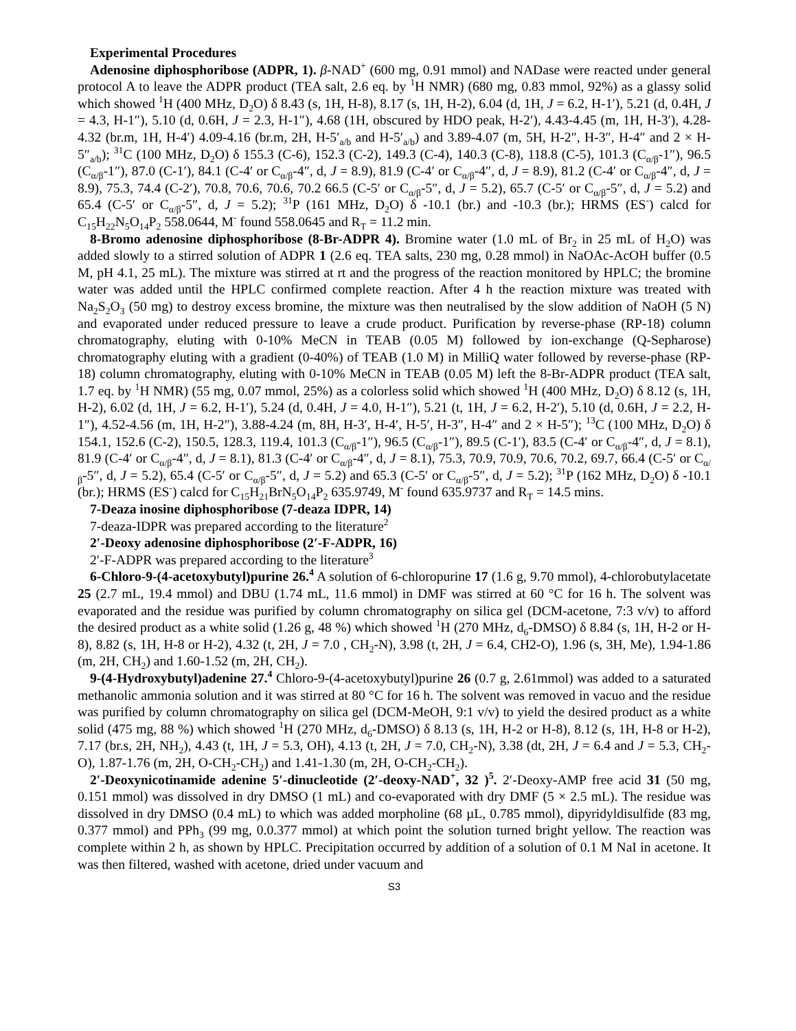Experimental Procedures
Adenosine diphosphoribose (ADPR, 1). β-NAD<sup>+</sup> (600 mg, 0.91 mmol) and NADase were reacted under general protocol A to leave the ADPR product (TEA salt, 2.6 eq. by <sup>1</sup>H NMR) (680 mg, 0.83 mmol, 92%) as a glassy solid which showed <sup>1</sup>H (400 MHz, D<sub>2</sub>O) δ 8.43 (s, 1H, H-8), 8.17 (s, 1H, H-2), 6.04 (d, 1H, J = 6.2, H-1′), 5.21 (d, 0.4H, J = 4.3, H-1″), 5.10 (d, 0.6H, J = 2.3, H-1″), 4.68 (1H, obscured by HDO peak, H-2′), 4.43-4.45 (m, 1H, H-3′), 4.28-4.32 (br.m, 1H, H-4′) 4.09-4.16 (br.m, 2H, H-5′<sub>a/b</sub> and H-5′<sub>a/b</sub>) and 3.89-4.07 (m, 5H, H-2″, H-3″, H-4″ and 2 × H-5″<sub>a/b</sub>); <sup>31</sup>C (100 MHz, D<sub>2</sub>O) δ 155.3 (C-6), 152.3 (C-2), 149.3 (C-4), 140.3 (C-8), 118.8 (C-5), 101.3 (C<sub>α/β</sub>-1″), 96.5 (C<sub>α/β</sub>-1″), 87.0 (C-1′), 84.1 (C-4′ or C<sub>α/β</sub>-4″, d, J = 8.9), 81.9 (C-4′ or C<sub>α/β</sub>-4″, d, J = 8.9), 81.2 (C-4′ or C<sub>α/β</sub>-4″, d, J = 8.9), 75.3, 74.4 (C-2′), 70.8, 70.6, 70.6, 70.2 66.5 (C-5′ or C<sub>α/β</sub>-5″, d, J = 5.2), 65.7 (C-5′ or C<sub>α/β</sub>-5″, d, J = 5.2) and 65.4 (C-5′ or C<sub>α/β</sub>-5″, d, J = 5.2); <sup>31</sup>P (161 MHz, D<sub>2</sub>O) δ -10.1 (br.) and -10.3 (br.); HRMS (ES<sup>-</sup>) calcd for C<sub>15</sub>H<sub>22</sub>N<sub>5</sub>O<sub>14</sub>P<sub>2</sub> 558.0644, M<sup>-</sup> found 558.0645 and R<sub>T</sub> = 11.2 min.
8-Bromo adenosine diphosphoribose (8-Br-ADPR 4). Bromine water (1.0 mL of Br<sub>2</sub> in 25 mL of H<sub>2</sub>O) was added slowly to a stirred solution of ADPR 1 (2.6 eq. TEA salts, 230 mg, 0.28 mmol) in NaOAc-AcOH buffer (0.5 M, pH 4.1, 25 mL). The mixture was stirred at rt and the progress of the reaction monitored by HPLC; the bromine water was added until the HPLC confirmed complete reaction. After 4 h the reaction mixture was treated with Na<sub>2</sub>S<sub>2</sub>O<sub>3</sub> (50 mg) to destroy excess bromine, the mixture was then neutralised by the slow addition of NaOH (5 N) and evaporated under reduced pressure to leave a crude product. Purification by reverse-phase (RP-18) column chromatography, eluting with 0-10% MeCN in TEAB (0.05 M) followed by ion-exchange (Q-Sepharose) chromatography eluting with a gradient (0-40%) of TEAB (1.0 M) in MilliQ water followed by reverse-phase (RP-18) column chromatography, eluting with 0-10% MeCN in TEAB (0.05 M) left the 8-Br-ADPR product (TEA salt, 1.7 eq. by <sup>1</sup>H NMR) (55 mg, 0.07 mmol, 25%) as a colorless solid which showed <sup>1</sup>H (400 MHz, D<sub>2</sub>O) δ 8.12 (s, 1H, H-2), 6.02 (d, 1H, J = 6.2, H-1′), 5.24 (d, 0.4H, J = 4.0, H-1″), 5.21 (t, 1H, J = 6.2, H-2′), 5.10 (d, 0.6H, J = 2.2, H-1″), 4.52-4.56 (m, 1H, H-2″), 3.88-4.24 (m, 8H, H-3′, H-4′, H-5′, H-3″, H-4″ and 2 × H-5″); <sup>13</sup>C (100 MHz, D<sub>2</sub>O) δ 154.1, 152.6 (C-2), 150.5, 128.3, 119.4, 101.3 (C<sub>α/β</sub>-1″), 96.5 (C<sub>α/β</sub>-1″), 89.5 (C-1′), 83.5 (C-4′ or C<sub>α/β</sub>-4″, d, J = 8.1), 81.9 (C-4′ or C<sub>α/β</sub>-4″, d, J = 8.1), 81.3 (C-4′ or C<sub>α/β</sub>-4″, d, J = 8.1), 75.3, 70.9, 70.9, 70.6, 70.2, 69.7, 66.4 (C-5′ or C<sub>α/β</sub>-5″, d, J = 5.2), 65.4 (C-5′ or C<sub>α/β</sub>-5″, d, J = 5.2) and 65.3 (C-5′ or C<sub>α/β</sub>-5″, d, J = 5.2); <sup>31</sup>P (162 MHz, D<sub>2</sub>O) δ -10.1 (br.); HRMS (ES<sup>-</sup>) calcd for C<sub>15</sub>H<sub>21</sub>BrN<sub>5</sub>O<sub>14</sub>P<sub>2</sub> 635.9749, M<sup>-</sup> found 635.9737 and R<sub>T</sub> = 14.5 mins.
7-Deaza inosine diphosphoribose (7-deaza IDPR, 14)
7-deaza-IDPR was prepared according to the literature<sup>2</sup>
2′-Deoxy adenosine diphosphoribose (2′-F-ADPR, 16)
2′-F-ADPR was prepared according to the literature<sup>3</sup>
6-Chloro-9-(4-acetoxybutyl)purine 26.<sup>4</sup> A solution of 6-chloropurine 17 (1.6 g, 9.70 mmol), 4-chlorobutylacetate 25 (2.7 mL, 19.4 mmol) and DBU (1.74 mL, 11.6 mmol) in DMF was stirred at 60 °C for 16 h. The solvent was evaporated and the residue was purified by column chromatography on silica gel (DCM-acetone, 7:3 v/v) to afford the desired product as a white solid (1.26 g, 48 %) which showed <sup>1</sup>H (270 MHz, d<sub>6</sub>-DMSO) δ 8.84 (s, 1H, H-2 or H-8), 8.82 (s, 1H, H-8 or H-2), 4.32 (t, 2H, J = 7.0 , CH<sub>2</sub>-N), 3.98 (t, 2H, J = 6.4, CH2-O), 1.96 (s, 3H, Me), 1.94-1.86 (m, 2H, CH<sub>2</sub>) and 1.60-1.52 (m, 2H, CH<sub>2</sub>).
9-(4-Hydroxybutyl)adenine 27.<sup>4</sup> Chloro-9-(4-acetoxybutyl)purine 26 (0.7 g, 2.61mmol) was added to a saturated methanolic ammonia solution and it was stirred at 80 °C for 16 h. The solvent was removed in vacuo and the residue was purified by column chromatography on silica gel (DCM-MeOH, 9:1 v/v) to yield the desired product as a white solid (475 mg, 88 %) which showed <sup>1</sup>H (270 MHz, d<sub>6</sub>-DMSO) δ 8.13 (s, 1H, H-2 or H-8), 8.12 (s, 1H, H-8 or H-2), 7.17 (br.s, 2H, NH<sub>2</sub>), 4.43 (t, 1H, J = 5.3, OH), 4.13 (t, 2H, J = 7.0, CH<sub>2</sub>-N), 3.38 (dt, 2H, J = 6.4 and J = 5.3, CH<sub>2</sub>-O), 1.87-1.76 (m, 2H, O-CH<sub>2</sub>-CH<sub>2</sub>) and 1.41-1.30 (m, 2H, O-CH<sub>2</sub>-CH<sub>2</sub>).
2′-Deoxynicotinamide adenine 5′-dinucleotide (2′-deoxy-NAD<sup>+</sup>, 32 )<sup>5</sup>. 2′-Deoxy-AMP free acid 31 (50 mg, 0.151 mmol) was dissolved in dry DMSO (1 mL) and co-evaporated with dry DMF (5 × 2.5 mL). The residue was dissolved in dry DMSO (0.4 mL) to which was added morpholine (68 µL, 0.785 mmol), dipyridyldisulfide (83 mg, 0.377 mmol) and PPh<sub>3</sub> (99 mg, 0.0.377 mmol) at which point the solution turned bright yellow. The reaction was complete within 2 h, as shown by HPLC. Precipitation occurred by addition of a solution of 0.1 M NaI in acetone. It was then filtered, washed with acetone, dried under vacuum and
S3